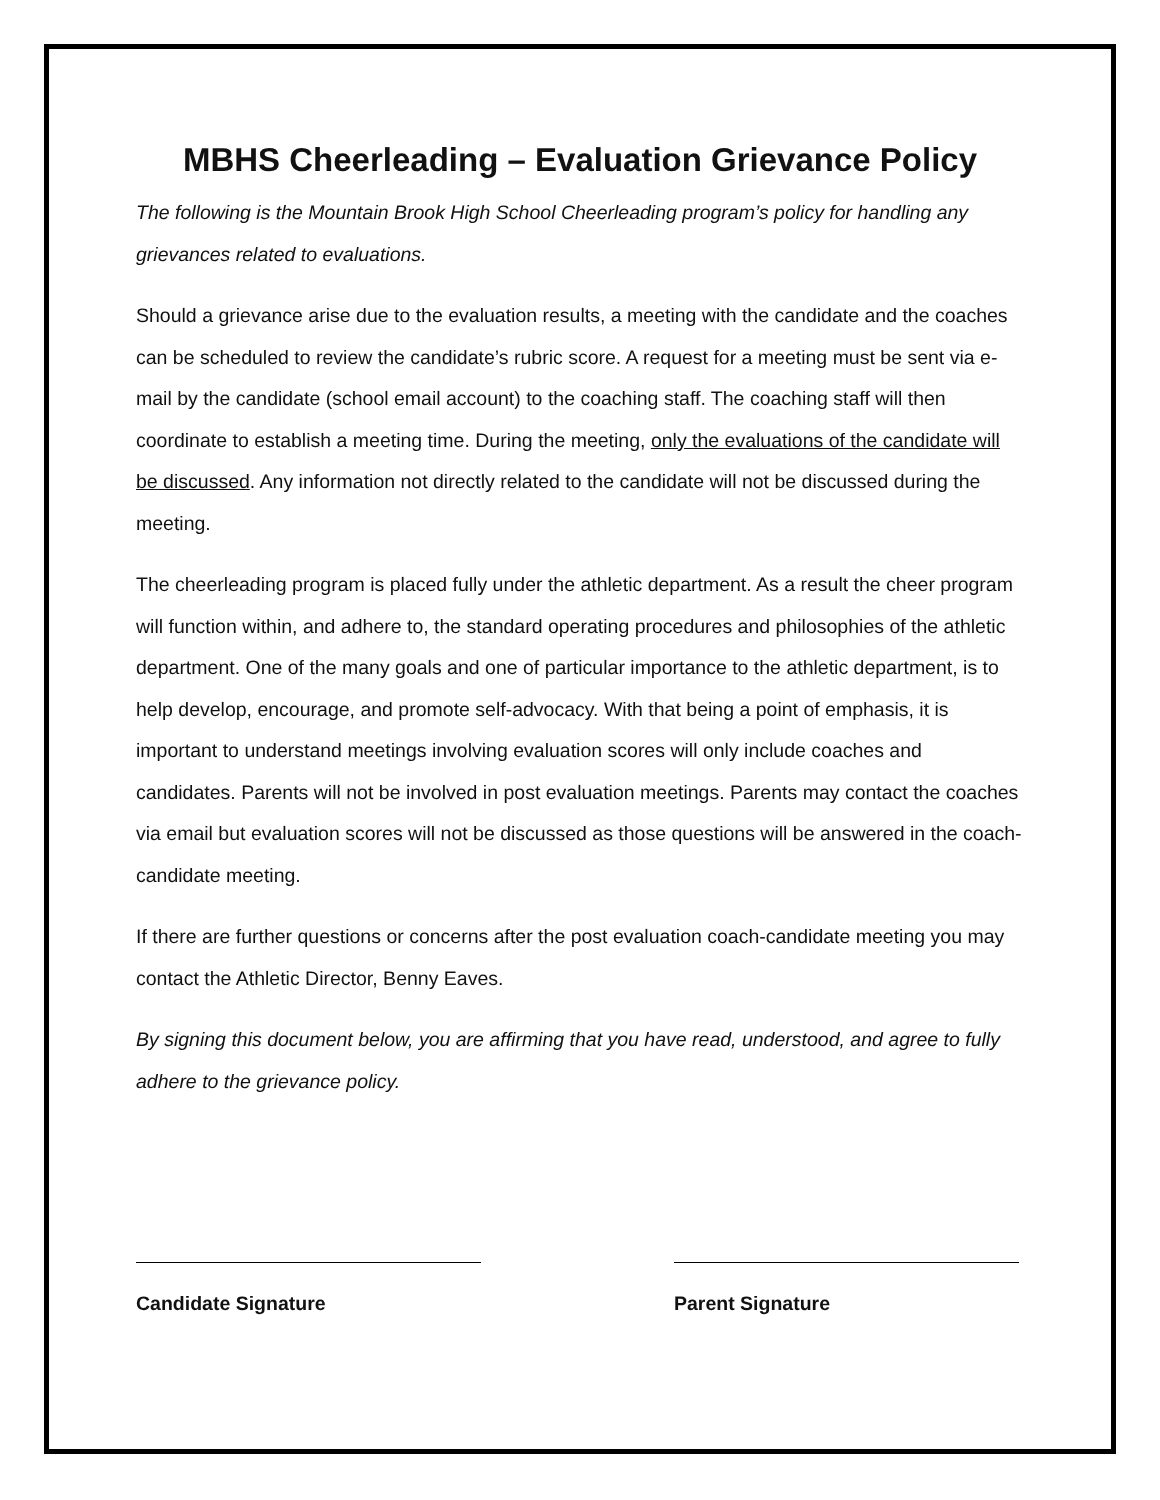MBHS Cheerleading – Evaluation Grievance Policy
The following is the Mountain Brook High School Cheerleading program’s policy for handling any grievances related to evaluations.
Should a grievance arise due to the evaluation results, a meeting with the candidate and the coaches can be scheduled to review the candidate’s rubric score. A request for a meeting must be sent via e-mail by the candidate (school email account) to the coaching staff. The coaching staff will then coordinate to establish a meeting time. During the meeting, only the evaluations of the candidate will be discussed. Any information not directly related to the candidate will not be discussed during the meeting.
The cheerleading program is placed fully under the athletic department. As a result the cheer program will function within, and adhere to, the standard operating procedures and philosophies of the athletic department. One of the many goals and one of particular importance to the athletic department, is to help develop, encourage, and promote self-advocacy. With that being a point of emphasis, it is important to understand meetings involving evaluation scores will only include coaches and candidates. Parents will not be involved in post evaluation meetings. Parents may contact the coaches via email but evaluation scores will not be discussed as those questions will be answered in the coach-candidate meeting.
If there are further questions or concerns after the post evaluation coach-candidate meeting you may contact the Athletic Director, Benny Eaves.
By signing this document below, you are affirming that you have read, understood, and agree to fully adhere to the grievance policy.
Candidate Signature Parent Signature